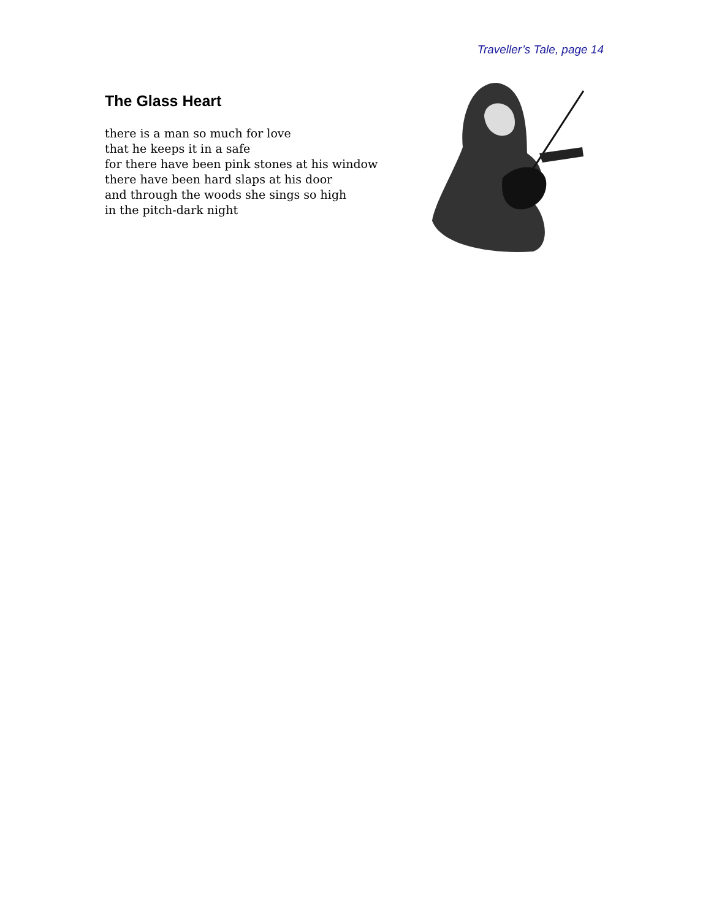Traveller’s Tale, page 14
The Glass Heart
there is a man so much for love
that he keeps it in a safe
for there have been pink stones at his window
there have been hard slaps at his door
and through the woods she sings so high
in the pitch-dark night